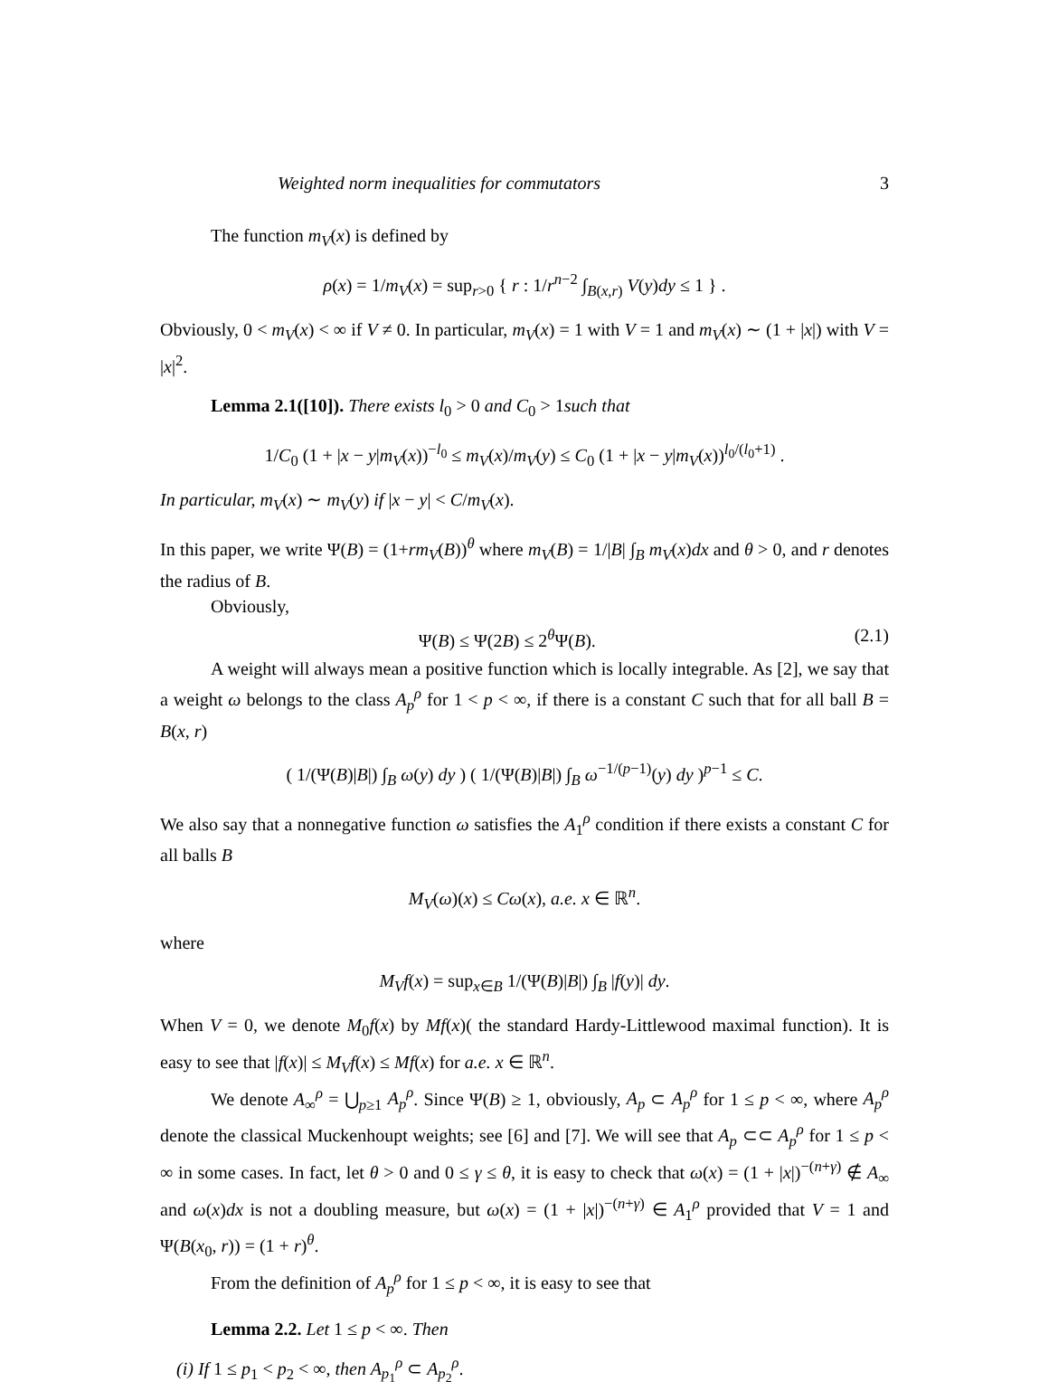Weighted norm inequalities for commutators 3
The function m<sub>V</sub>(x) is defined by
ρ(x) = 1/m<sub>V</sub>(x) = sup<sub>r>0</sub> { r : 1/r<sup>n−2</sup> ∫<sub>B(x,r)</sub> V(y)dy ≤ 1 } .
Obviously, 0 < m<sub>V</sub>(x) < ∞ if V ≠ 0. In particular, m<sub>V</sub>(x) = 1 with V = 1 and m<sub>V</sub>(x) ∼ (1 + |x|) with V = |x|<sup>2</sup>.
Lemma 2.1([10]). There exists l<sub>0</sub> > 0 and C<sub>0</sub> > 1such that
1/C<sub>0</sub> (1 + |x − y|m<sub>V</sub>(x))<sup>−l<sub>0</sub></sup> ≤ m<sub>V</sub>(x)/m<sub>V</sub>(y) ≤ C<sub>0</sub> (1 + |x − y|m<sub>V</sub>(x))<sup>l<sub>0</sub>/(l<sub>0</sub>+1)</sup> .
In particular, m<sub>V</sub>(x) ∼ m<sub>V</sub>(y) if |x − y| < C/m<sub>V</sub>(x).
In this paper, we write Ψ(B) = (1+rm<sub>V</sub>(B))<sup>θ</sup> where m<sub>V</sub>(B) = 1/|B| ∫<sub>B</sub> m<sub>V</sub>(x)dx and θ > 0, and r denotes the radius of B.
Obviously,
Ψ(B) ≤ Ψ(2B) ≤ 2<sup>θ</sup>Ψ(B). (2.1)
A weight will always mean a positive function which is locally integrable. As [2], we say that a weight ω belongs to the class A<sub>p</sub><sup>ρ</sup> for 1 < p < ∞, if there is a constant C such that for all ball B = B(x, r)
( 1/(Ψ(B)|B|) ∫<sub>B</sub> ω(y) dy ) ( 1/(Ψ(B)|B|) ∫<sub>B</sub> ω<sup>−1/(p−1)</sup>(y) dy )<sup>p−1</sup> ≤ C.
We also say that a nonnegative function ω satisfies the A<sub>1</sub><sup>ρ</sup> condition if there exists a constant C for all balls B
M<sub>V</sub>(ω)(x) ≤ Cω(x), a.e. x ∈ ℝ<sup>n</sup>.
where
M<sub>V</sub>f(x) = sup<sub>x∈B</sub> 1/(Ψ(B)|B|) ∫<sub>B</sub> |f(y)| dy.
When V = 0, we denote M<sub>0</sub>f(x) by Mf(x)( the standard Hardy-Littlewood maximal function). It is easy to see that |f(x)| ≤ M<sub>V</sub>f(x) ≤ Mf(x) for a.e. x ∈ ℝ<sup>n</sup>.
We denote A<sub>∞</sub><sup>ρ</sup> = ⋃<sub>p≥1</sub> A<sub>p</sub><sup>ρ</sup>. Since Ψ(B) ≥ 1, obviously, A<sub>p</sub> ⊂ A<sub>p</sub><sup>ρ</sup> for 1 ≤ p < ∞, where A<sub>p</sub><sup>ρ</sup> denote the classical Muckenhoupt weights; see [6] and [7]. We will see that A<sub>p</sub> ⊂⊂ A<sub>p</sub><sup>ρ</sup> for 1 ≤ p < ∞ in some cases. In fact, let θ > 0 and 0 ≤ γ ≤ θ, it is easy to check that ω(x) = (1 + |x|)<sup>−(n+γ)</sup> ∉ A<sub>∞</sub> and ω(x)dx is not a doubling measure, but ω(x) = (1 + |x|)<sup>−(n+γ)</sup> ∈ A<sub>1</sub><sup>ρ</sup> provided that V = 1 and Ψ(B(x<sub>0</sub>, r)) = (1 + r)<sup>θ</sup>.
From the definition of A<sub>p</sub><sup>ρ</sup> for 1 ≤ p < ∞, it is easy to see that
Lemma 2.2. Let 1 ≤ p < ∞. Then
(i) If 1 ≤ p<sub>1</sub> < p<sub>2</sub> < ∞, then A<sub>p<sub>1</sub></sub><sup>ρ</sup> ⊂ A<sub>p<sub>2</sub></sub><sup>ρ</sup>.